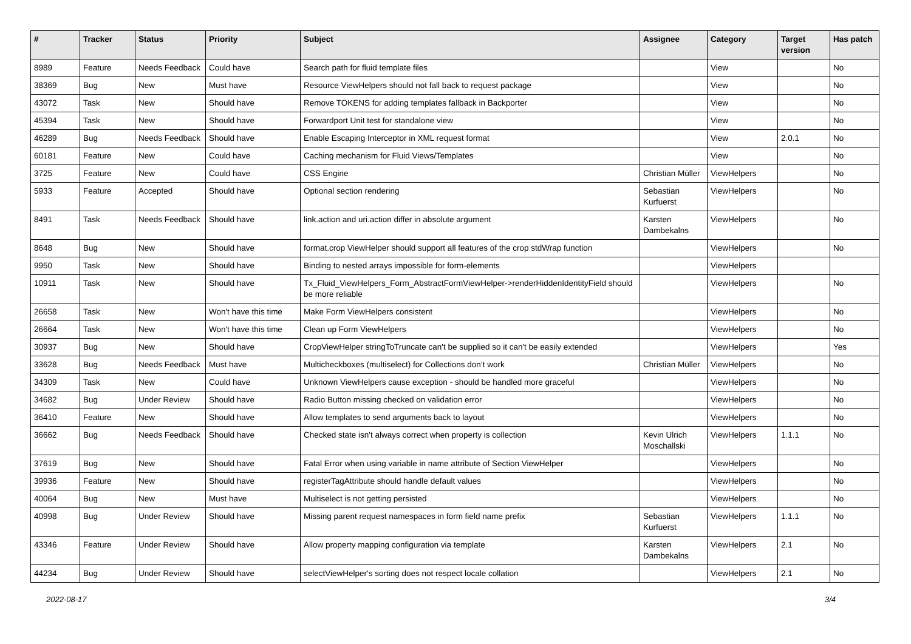| # | Tracker | Status | Priority | Subject | Assignee | Category | Target version | Has patch |
| --- | --- | --- | --- | --- | --- | --- | --- | --- |
| 8989 | Feature | Needs Feedback | Could have | Search path for fluid template files | | View | | No |
| 38369 | Bug | New | Must have | Resource ViewHelpers should not fall back to request package | | View | | No |
| 43072 | Task | New | Should have | Remove TOKENS for adding templates fallback in Backporter | | View | | No |
| 45394 | Task | New | Should have | Forwardport Unit test for standalone view | | View | | No |
| 46289 | Bug | Needs Feedback | Should have | Enable Escaping Interceptor in XML request format | | View | 2.0.1 | No |
| 60181 | Feature | New | Could have | Caching mechanism for Fluid Views/Templates | | View | | No |
| 3725 | Feature | New | Could have | CSS Engine | Christian Müller | ViewHelpers | | No |
| 5933 | Feature | Accepted | Should have | Optional section rendering | Sebastian Kurfuerst | ViewHelpers | | No |
| 8491 | Task | Needs Feedback | Should have | link.action and uri.action differ in absolute argument | Karsten Dambekalns | ViewHelpers | | No |
| 8648 | Bug | New | Should have | format.crop ViewHelper should support all features of the crop stdWrap function | | ViewHelpers | | No |
| 9950 | Task | New | Should have | Binding to nested arrays impossible for form-elements | | ViewHelpers | | |
| 10911 | Task | New | Should have | Tx_Fluid_ViewHelpers_Form_AbstractFormViewHelper->renderHiddenIdentityField should be more reliable | | ViewHelpers | | No |
| 26658 | Task | New | Won't have this time | Make Form ViewHelpers consistent | | ViewHelpers | | No |
| 26664 | Task | New | Won't have this time | Clean up Form ViewHelpers | | ViewHelpers | | No |
| 30937 | Bug | New | Should have | CropViewHelper stringToTruncate can't be supplied so it can't be easily extended | | ViewHelpers | | Yes |
| 33628 | Bug | Needs Feedback | Must have | Multicheckboxes (multiselect) for Collections don’t work | Christian Müller | ViewHelpers | | No |
| 34309 | Task | New | Could have | Unknown ViewHelpers cause exception - should be handled more graceful | | ViewHelpers | | No |
| 34682 | Bug | Under Review | Should have | Radio Button missing checked on validation error | | ViewHelpers | | No |
| 36410 | Feature | New | Should have | Allow templates to send arguments back to layout | | ViewHelpers | | No |
| 36662 | Bug | Needs Feedback | Should have | Checked state isn't always correct when property is collection | Kevin Ulrich Moschallski | ViewHelpers | 1.1.1 | No |
| 37619 | Bug | New | Should have | Fatal Error when using variable in name attribute of Section ViewHelper | | ViewHelpers | | No |
| 39936 | Feature | New | Should have | registerTagAttribute should handle default values | | ViewHelpers | | No |
| 40064 | Bug | New | Must have | Multiselect is not getting persisted | | ViewHelpers | | No |
| 40998 | Bug | Under Review | Should have | Missing parent request namespaces in form field name prefix | Sebastian Kurfuerst | ViewHelpers | 1.1.1 | No |
| 43346 | Feature | Under Review | Should have | Allow property mapping configuration via template | Karsten Dambekalns | ViewHelpers | 2.1 | No |
| 44234 | Bug | Under Review | Should have | selectViewHelper's sorting does not respect locale collation | | ViewHelpers | 2.1 | No |
2022-08-17 3/4